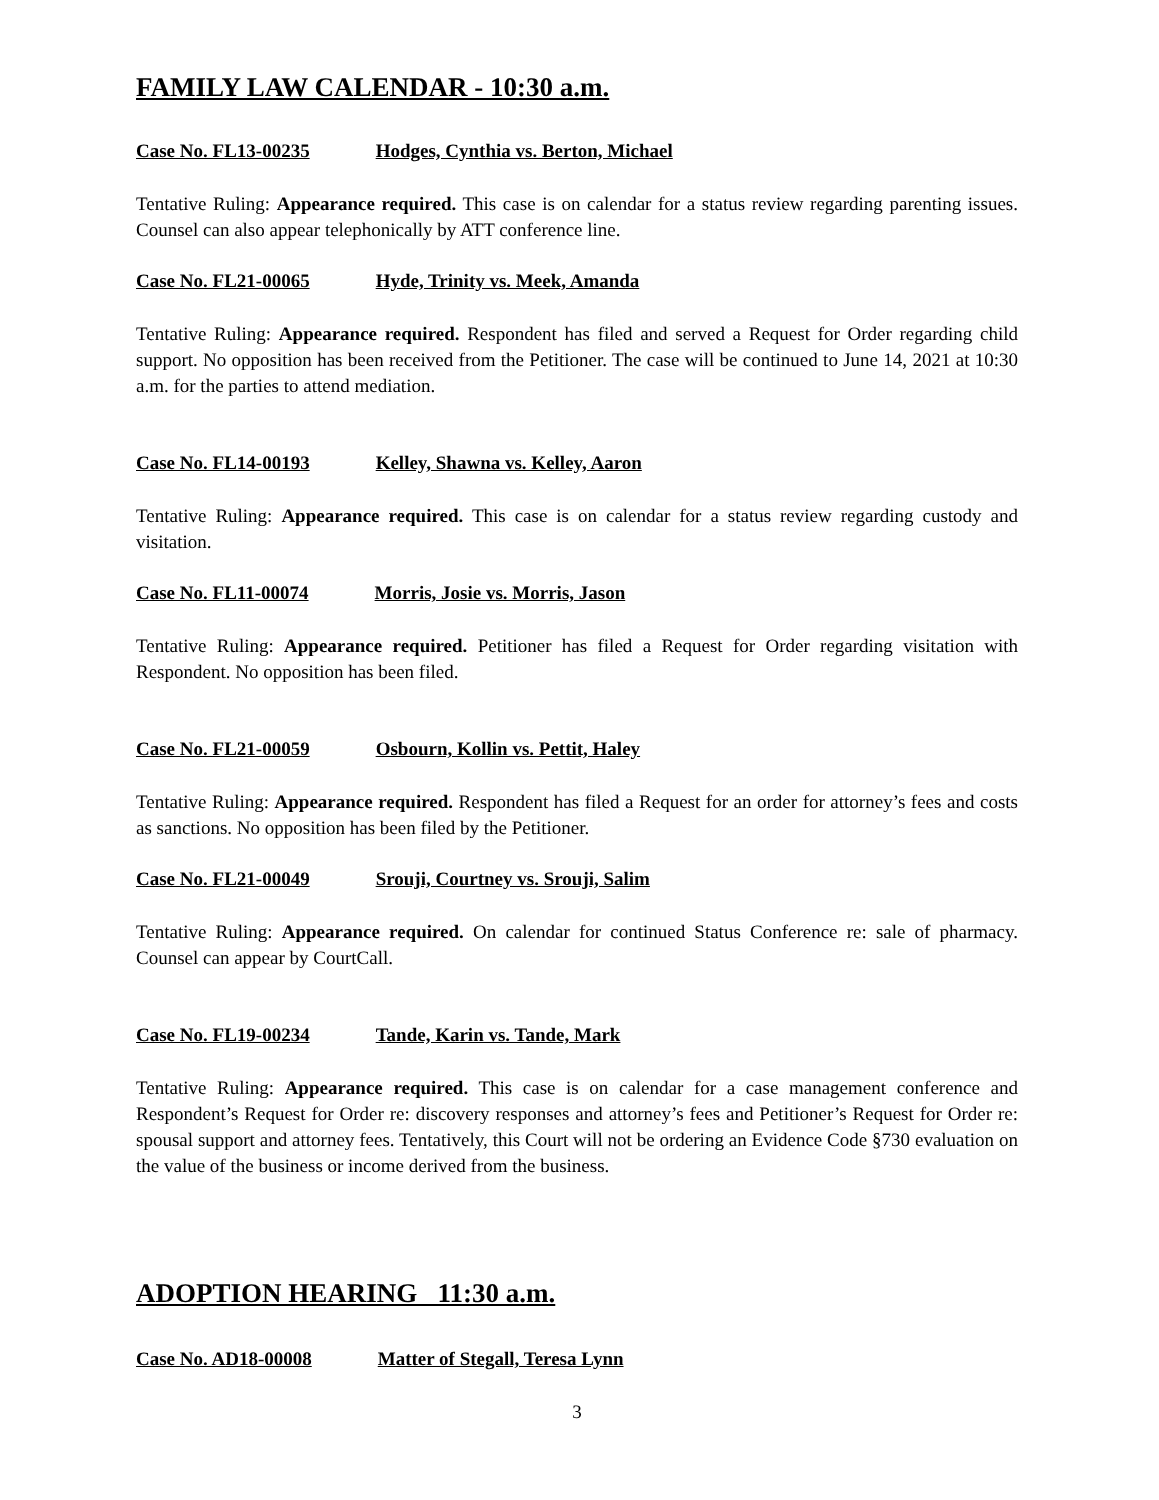FAMILY LAW CALENDAR - 10:30 a.m.
Case No. FL13-00235 Hodges, Cynthia vs. Berton, Michael
Tentative Ruling: Appearance required. This case is on calendar for a status review regarding parenting issues. Counsel can also appear telephonically by ATT conference line.
Case No. FL21-00065 Hyde, Trinity vs. Meek, Amanda
Tentative Ruling: Appearance required. Respondent has filed and served a Request for Order regarding child support. No opposition has been received from the Petitioner. The case will be continued to June 14, 2021 at 10:30 a.m. for the parties to attend mediation.
Case No. FL14-00193 Kelley, Shawna vs. Kelley, Aaron
Tentative Ruling: Appearance required. This case is on calendar for a status review regarding custody and visitation.
Case No. FL11-00074 Morris, Josie vs. Morris, Jason
Tentative Ruling: Appearance required. Petitioner has filed a Request for Order regarding visitation with Respondent. No opposition has been filed.
Case No. FL21-00059 Osbourn, Kollin vs. Pettit, Haley
Tentative Ruling: Appearance required. Respondent has filed a Request for an order for attorney’s fees and costs as sanctions. No opposition has been filed by the Petitioner.
Case No. FL21-00049 Srouji, Courtney vs. Srouji, Salim
Tentative Ruling: Appearance required. On calendar for continued Status Conference re: sale of pharmacy. Counsel can appear by CourtCall.
Case No. FL19-00234 Tande, Karin vs. Tande, Mark
Tentative Ruling: Appearance required. This case is on calendar for a case management conference and Respondent’s Request for Order re: discovery responses and attorney’s fees and Petitioner’s Request for Order re: spousal support and attorney fees. Tentatively, this Court will not be ordering an Evidence Code §730 evaluation on the value of the business or income derived from the business.
ADOPTION HEARING 11:30 a.m.
Case No. AD18-00008 Matter of Stegall, Teresa Lynn
3